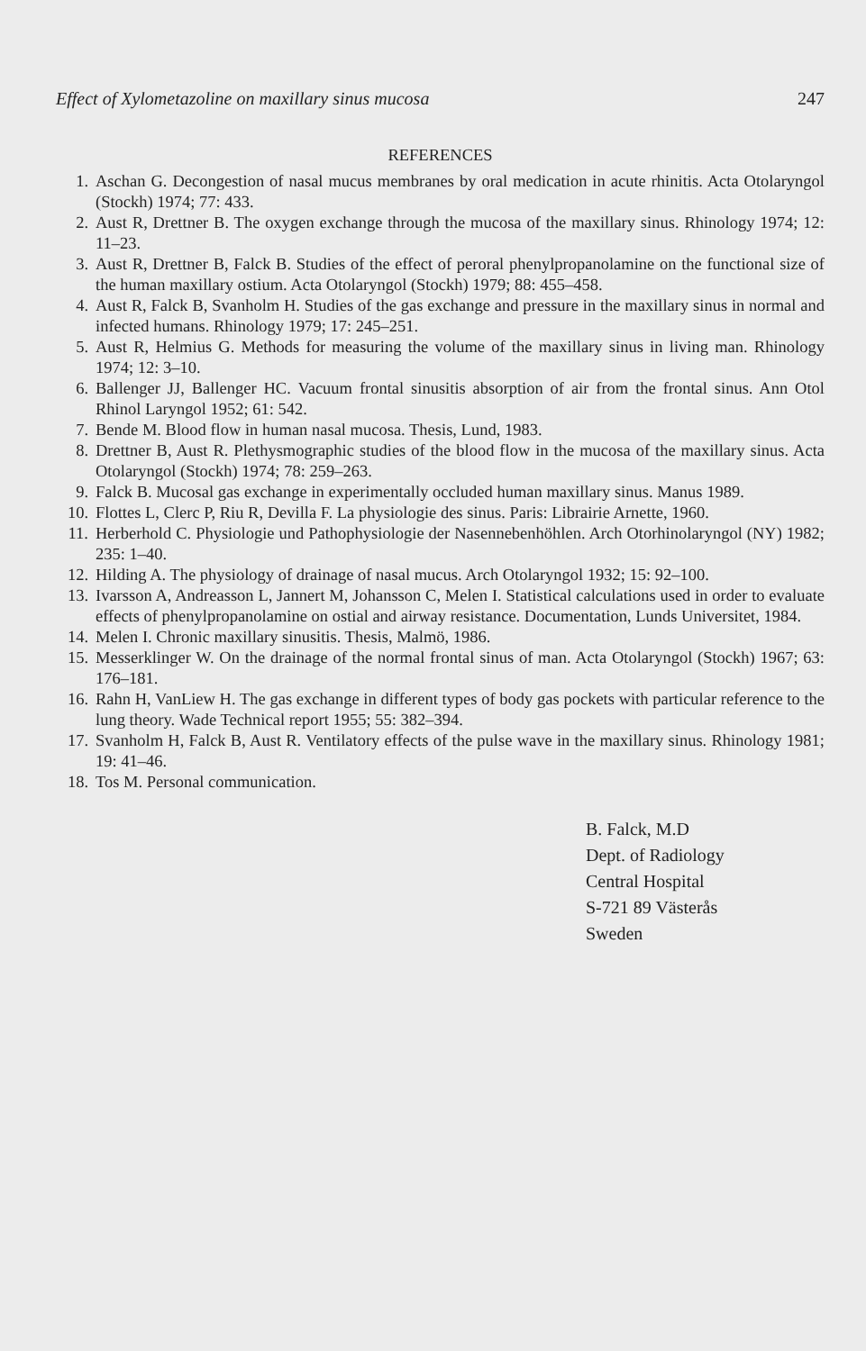Effect of Xylometazoline on maxillary sinus mucosa 247
REFERENCES
1. Aschan G. Decongestion of nasal mucus membranes by oral medication in acute rhinitis. Acta Otolaryngol (Stockh) 1974; 77: 433.
2. Aust R, Drettner B. The oxygen exchange through the mucosa of the maxillary sinus. Rhinology 1974; 12: 11–23.
3. Aust R, Drettner B, Falck B. Studies of the effect of peroral phenylpropanolamine on the functional size of the human maxillary ostium. Acta Otolaryngol (Stockh) 1979; 88: 455–458.
4. Aust R, Falck B, Svanholm H. Studies of the gas exchange and pressure in the maxillary sinus in normal and infected humans. Rhinology 1979; 17: 245–251.
5. Aust R, Helmius G. Methods for measuring the volume of the maxillary sinus in living man. Rhinology 1974; 12: 3–10.
6. Ballenger JJ, Ballenger HC. Vacuum frontal sinusitis absorption of air from the frontal sinus. Ann Otol Rhinol Laryngol 1952; 61: 542.
7. Bende M. Blood flow in human nasal mucosa. Thesis, Lund, 1983.
8. Drettner B, Aust R. Plethysmographic studies of the blood flow in the mucosa of the maxillary sinus. Acta Otolaryngol (Stockh) 1974; 78: 259–263.
9. Falck B. Mucosal gas exchange in experimentally occluded human maxillary sinus. Manus 1989.
10. Flottes L, Clerc P, Riu R, Devilla F. La physiologie des sinus. Paris: Librairie Arnette, 1960.
11. Herberhold C. Physiologie und Pathophysiologie der Nasennebenhöhlen. Arch Otorhinolaryngol (NY) 1982; 235: 1–40.
12. Hilding A. The physiology of drainage of nasal mucus. Arch Otolaryngol 1932; 15: 92–100.
13. Ivarsson A, Andreasson L, Jannert M, Johansson C, Melen I. Statistical calculations used in order to evaluate effects of phenylpropanolamine on ostial and airway resistance. Documentation, Lunds Universitet, 1984.
14. Melen I. Chronic maxillary sinusitis. Thesis, Malmö, 1986.
15. Messerklinger W. On the drainage of the normal frontal sinus of man. Acta Otolaryngol (Stockh) 1967; 63: 176–181.
16. Rahn H, VanLiew H. The gas exchange in different types of body gas pockets with particular reference to the lung theory. Wade Technical report 1955; 55: 382–394.
17. Svanholm H, Falck B, Aust R. Ventilatory effects of the pulse wave in the maxillary sinus. Rhinology 1981; 19: 41–46.
18. Tos M. Personal communication.
B. Falck, M.D
Dept. of Radiology
Central Hospital
S-721 89 Västerås
Sweden